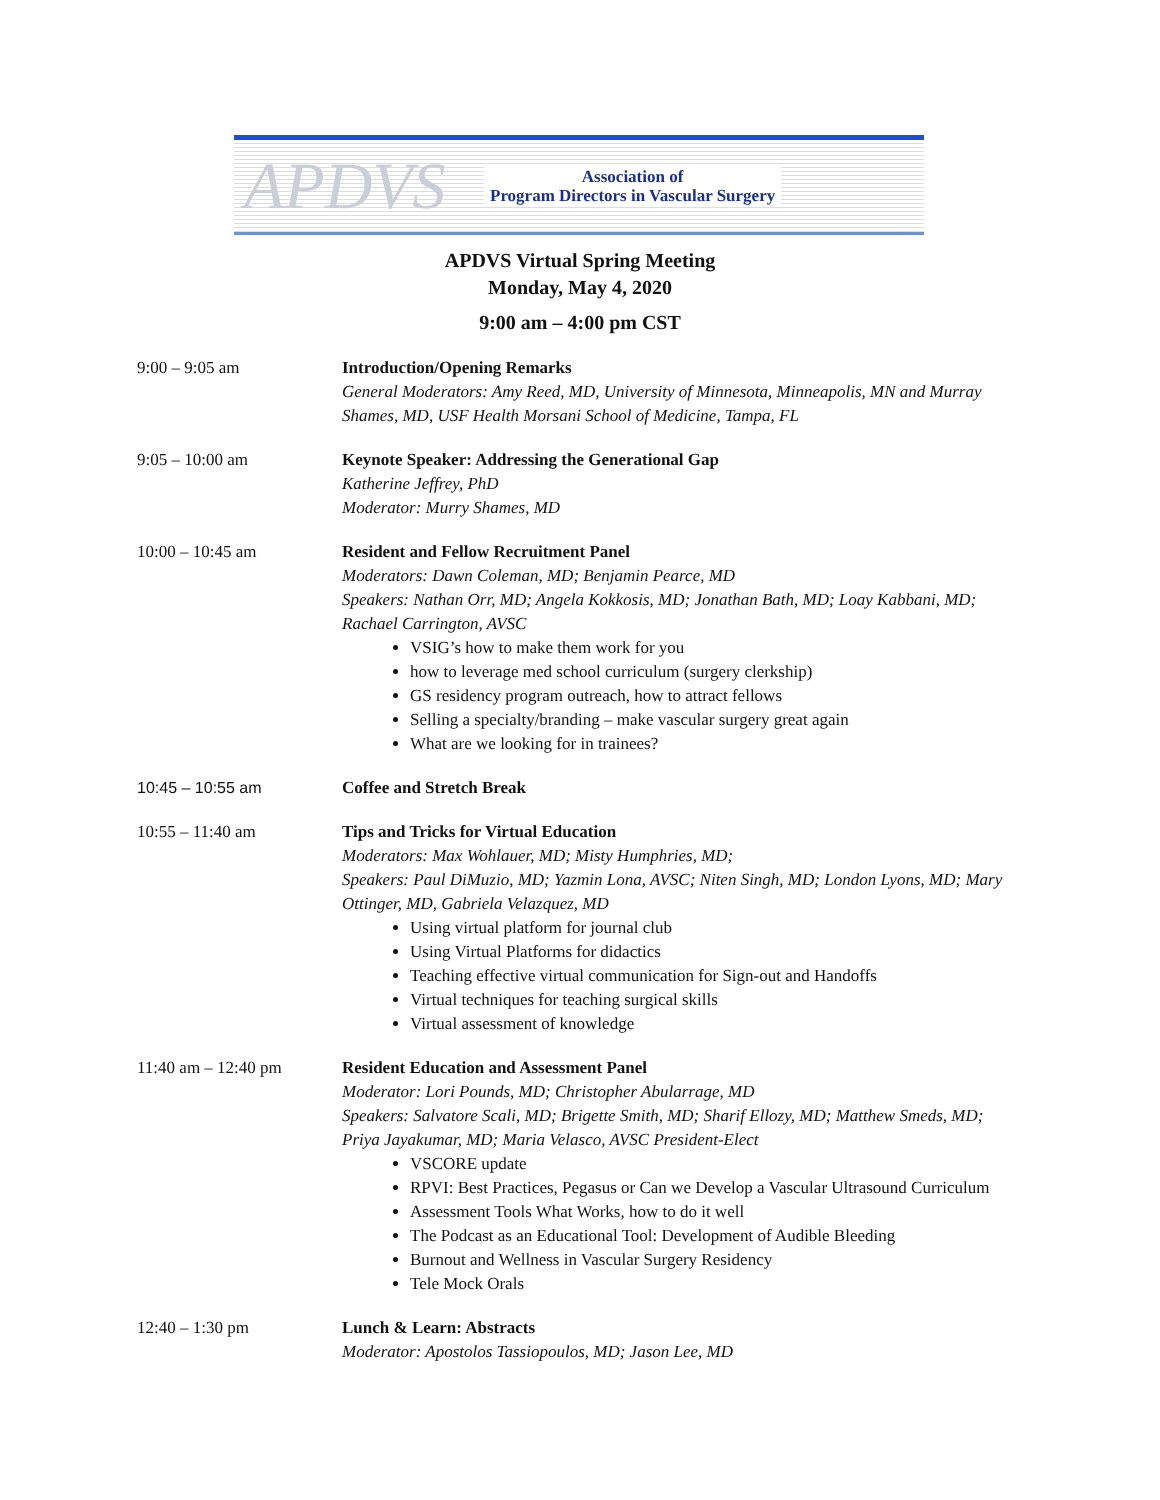APDVS
Association of
Program Directors in Vascular Surgery
APDVS Virtual Spring Meeting
Monday, May 4, 2020
9:00 am – 4:00 pm CST
9:00 – 9:05 am Introduction/Opening Remarks
General Moderators: Amy Reed, MD, University of Minnesota, Minneapolis, MN and Murray Shames, MD, USF Health Morsani School of Medicine, Tampa, FL
9:05 – 10:00 am Keynote Speaker: Addressing the Generational Gap
Katherine Jeffrey, PhD
Moderator: Murry Shames, MD
10:00 – 10:45 am Resident and Fellow Recruitment Panel
Moderators: Dawn Coleman, MD; Benjamin Pearce, MD
Speakers: Nathan Orr, MD; Angela Kokkosis, MD; Jonathan Bath, MD; Loay Kabbani, MD; Rachael Carrington, AVSC
VSIG’s how to make them work for you
how to leverage med school curriculum (surgery clerkship)
GS residency program outreach, how to attract fellows
Selling a specialty/branding – make vascular surgery great again
What are we looking for in trainees?
10:45 – 10:55 am Coffee and Stretch Break
10:55 – 11:40 am Tips and Tricks for Virtual Education
Moderators: Max Wohlauer, MD; Misty Humphries, MD;
Speakers: Paul DiMuzio, MD; Yazmin Lona, AVSC; Niten Singh, MD; London Lyons, MD; Mary Ottinger, MD, Gabriela Velazquez, MD
Using virtual platform for journal club
Using Virtual Platforms for didactics
Teaching effective virtual communication for Sign-out and Handoffs
Virtual techniques for teaching surgical skills
Virtual assessment of knowledge
11:40 am – 12:40 pm Resident Education and Assessment Panel
Moderator: Lori Pounds, MD; Christopher Abularrage, MD
Speakers: Salvatore Scali, MD; Brigette Smith, MD; Sharif Ellozy, MD; Matthew Smeds, MD; Priya Jayakumar, MD; Maria Velasco, AVSC President-Elect
VSCORE update
RPVI: Best Practices, Pegasus or Can we Develop a Vascular Ultrasound Curriculum
Assessment Tools What Works, how to do it well
The Podcast as an Educational Tool: Development of Audible Bleeding
Burnout and Wellness in Vascular Surgery Residency
Tele Mock Orals
12:40 – 1:30 pm Lunch & Learn: Abstracts
Moderator: Apostolos Tassiopoulos, MD; Jason Lee, MD